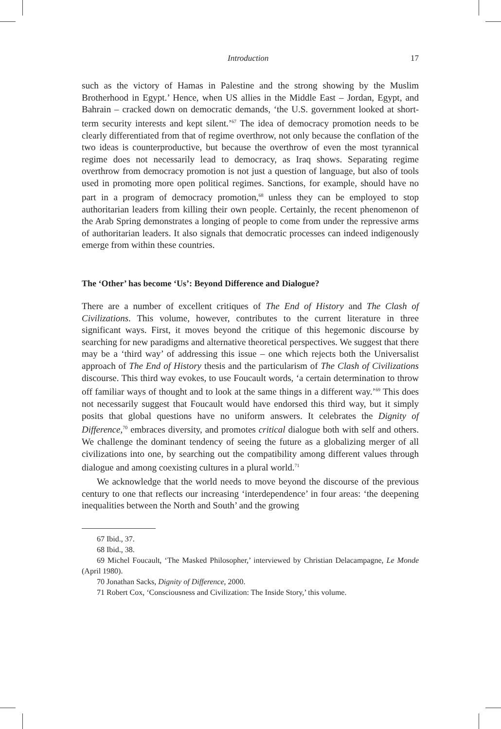Introduction 17
such as the victory of Hamas in Palestine and the strong showing by the Muslim Brotherhood in Egypt.’ Hence, when US allies in the Middle East – Jordan, Egypt, and Bahrain – cracked down on democratic demands, ‘the U.S. government looked at short-term security interests and kept silent.’<sup>67</sup> The idea of democracy promotion needs to be clearly differentiated from that of regime overthrow, not only because the conflation of the two ideas is counterproductive, but because the overthrow of even the most tyrannical regime does not necessarily lead to democracy, as Iraq shows. Separating regime overthrow from democracy promotion is not just a question of language, but also of tools used in promoting more open political regimes. Sanctions, for example, should have no part in a program of democracy promotion,<sup>68</sup> unless they can be employed to stop authoritarian leaders from killing their own people. Certainly, the recent phenomenon of the Arab Spring demonstrates a longing of people to come from under the repressive arms of authoritarian leaders. It also signals that democratic processes can indeed indigenously emerge from within these countries.
The ‘Other’ has become ‘Us’: Beyond Difference and Dialogue?
There are a number of excellent critiques of The End of History and The Clash of Civilizations. This volume, however, contributes to the current literature in three significant ways. First, it moves beyond the critique of this hegemonic discourse by searching for new paradigms and alternative theoretical perspectives. We suggest that there may be a ‘third way’ of addressing this issue – one which rejects both the Universalist approach of The End of History thesis and the particularism of The Clash of Civilizations discourse. This third way evokes, to use Foucault words, ‘a certain determination to throw off familiar ways of thought and to look at the same things in a different way.’<sup>69</sup> This does not necessarily suggest that Foucault would have endorsed this third way, but it simply posits that global questions have no uniform answers. It celebrates the Dignity of Difference,<sup>70</sup> embraces diversity, and promotes critical dialogue both with self and others. We challenge the dominant tendency of seeing the future as a globalizing merger of all civilizations into one, by searching out the compatibility among different values through dialogue and among coexisting cultures in a plural world.<sup>71</sup>
We acknowledge that the world needs to move beyond the discourse of the previous century to one that reflects our increasing ‘interdependence’ in four areas: ‘the deepening inequalities between the North and South’ and the growing
67 Ibid., 37.
68 Ibid., 38.
69 Michel Foucault, ‘The Masked Philosopher,’ interviewed by Christian Delacampagne, Le Monde (April 1980).
70 Jonathan Sacks, Dignity of Difference, 2000.
71 Robert Cox, ‘Consciousness and Civilization: The Inside Story,’ this volume.